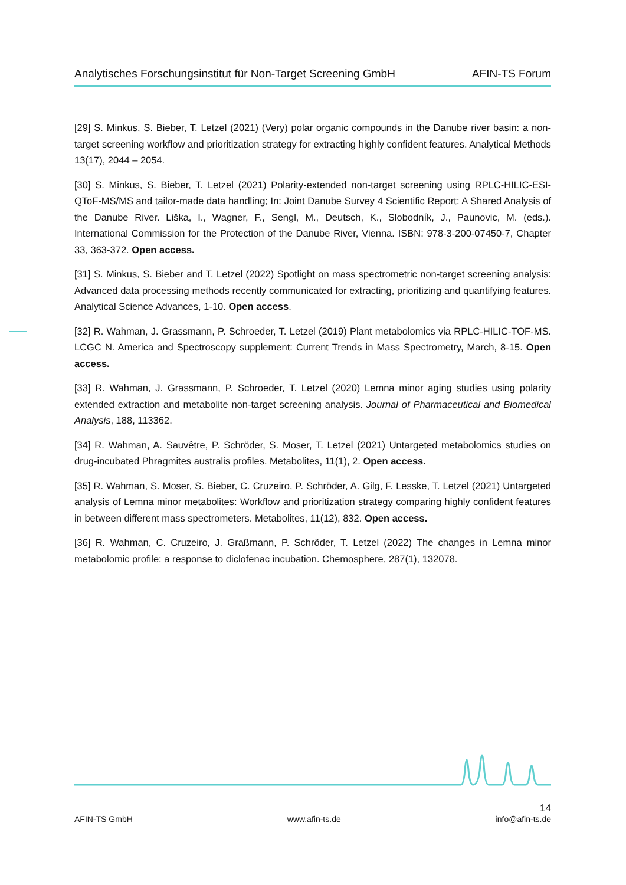Analytisches Forschungsinstitut für Non-Target Screening GmbH AFIN-TS Forum
[29] S. Minkus, S. Bieber, T. Letzel (2021) (Very) polar organic compounds in the Danube river basin: a non-target screening workflow and prioritization strategy for extracting highly confident features. Analytical Methods 13(17), 2044 – 2054.
[30] S. Minkus, S. Bieber, T. Letzel (2021) Polarity-extended non-target screening using RPLC-HILIC-ESI-QToF-MS/MS and tailor-made data handling; In: Joint Danube Survey 4 Scientific Report: A Shared Analysis of the Danube River. Liška, I., Wagner, F., Sengl, M., Deutsch, K., Slobodník, J., Paunovic, M. (eds.). International Commission for the Protection of the Danube River, Vienna. ISBN: 978-3-200-07450-7, Chapter 33, 363-372. Open access.
[31] S. Minkus, S. Bieber and T. Letzel (2022) Spotlight on mass spectrometric non-target screening analysis: Advanced data processing methods recently communicated for extracting, prioritizing and quantifying features. Analytical Science Advances, 1-10. Open access.
[32] R. Wahman, J. Grassmann, P. Schroeder, T. Letzel (2019) Plant metabolomics via RPLC-HILIC-TOF-MS. LCGC N. America and Spectroscopy supplement: Current Trends in Mass Spectrometry, March, 8-15. Open access.
[33] R. Wahman, J. Grassmann, P. Schroeder, T. Letzel (2020) Lemna minor aging studies using polarity extended extraction and metabolite non-target screening analysis. Journal of Pharmaceutical and Biomedical Analysis, 188, 113362.
[34] R. Wahman, A. Sauvêtre, P. Schröder, S. Moser, T. Letzel (2021) Untargeted metabolomics studies on drug-incubated Phragmites australis profiles. Metabolites, 11(1), 2. Open access.
[35] R. Wahman, S. Moser, S. Bieber, C. Cruzeiro, P. Schröder, A. Gilg, F. Lesske, T. Letzel (2021) Untargeted analysis of Lemna minor metabolites: Workflow and prioritization strategy comparing highly confident features in between different mass spectrometers. Metabolites, 11(12), 832. Open access.
[36] R. Wahman, C. Cruzeiro, J. Graßmann, P. Schröder, T. Letzel (2022) The changes in Lemna minor metabolomic profile: a response to diclofenac incubation. Chemosphere, 287(1), 132078.
AFIN-TS GmbH www.afin-ts.de 14
info@afin-ts.de